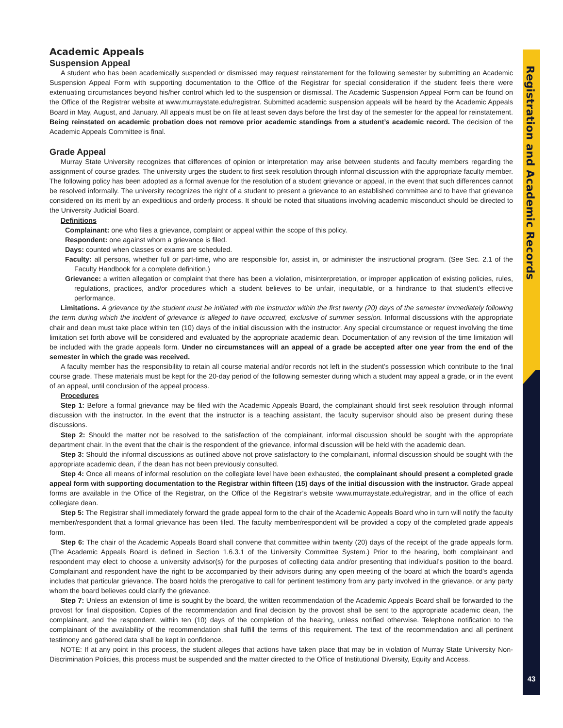Registration and Academic Records
Academic Appeals
Suspension Appeal
A student who has been academically suspended or dismissed may request reinstatement for the following semester by submitting an Academic Suspension Appeal Form with supporting documentation to the Office of the Registrar for special consideration if the student feels there were extenuating circumstances beyond his/her control which led to the suspension or dismissal. The Academic Suspension Appeal Form can be found on the Office of the Registrar website at www.murraystate.edu/registrar. Submitted academic suspension appeals will be heard by the Academic Appeals Board in May, August, and January. All appeals must be on file at least seven days before the first day of the semester for the appeal for reinstatement. Being reinstated on academic probation does not remove prior academic standings from a student’s academic record. The decision of the Academic Appeals Committee is final.
Grade Appeal
Murray State University recognizes that differences of opinion or interpretation may arise between students and faculty members regarding the assignment of course grades. The university urges the student to first seek resolution through informal discussion with the appropriate faculty member. The following policy has been adopted as a formal avenue for the resolution of a student grievance or appeal, in the event that such differences cannot be resolved informally. The university recognizes the right of a student to present a grievance to an established committee and to have that grievance considered on its merit by an expeditious and orderly process. It should be noted that situations involving academic misconduct should be directed to the University Judicial Board.
Definitions
Complainant: one who files a grievance, complaint or appeal within the scope of this policy.
Respondent: one against whom a grievance is filed.
Days: counted when classes or exams are scheduled.
Faculty: all persons, whether full or part-time, who are responsible for, assist in, or administer the instructional program. (See Sec. 2.1 of the Faculty Handbook for a complete definition.)
Grievance: a written allegation or complaint that there has been a violation, misinterpretation, or improper application of existing policies, rules, regulations, practices, and/or procedures which a student believes to be unfair, inequitable, or a hindrance to that student’s effective performance.
Limitations. A grievance by the student must be initiated with the instructor within the first twenty (20) days of the semester immediately following the term during which the incident of grievance is alleged to have occurred, exclusive of summer session. Informal discussions with the appropriate chair and dean must take place within ten (10) days of the initial discussion with the instructor. Any special circumstance or request involving the time limitation set forth above will be considered and evaluated by the appropriate academic dean. Documentation of any revision of the time limitation will be included with the grade appeals form. Under no circumstances will an appeal of a grade be accepted after one year from the end of the semester in which the grade was received.
A faculty member has the responsibility to retain all course material and/or records not left in the student’s possession which contribute to the final course grade. These materials must be kept for the 20-day period of the following semester during which a student may appeal a grade, or in the event of an appeal, until conclusion of the appeal process.
Procedures
Step 1: Before a formal grievance may be filed with the Academic Appeals Board, the complainant should first seek resolution through informal discussion with the instructor. In the event that the instructor is a teaching assistant, the faculty supervisor should also be present during these discussions.
Step 2: Should the matter not be resolved to the satisfaction of the complainant, informal discussion should be sought with the appropriate department chair. In the event that the chair is the respondent of the grievance, informal discussion will be held with the academic dean.
Step 3: Should the informal discussions as outlined above not prove satisfactory to the complainant, informal discussion should be sought with the appropriate academic dean, if the dean has not been previously consulted.
Step 4: Once all means of informal resolution on the collegiate level have been exhausted, the complainant should present a completed grade appeal form with supporting documentation to the Registrar within fifteen (15) days of the initial discussion with the instructor. Grade appeal forms are available in the Office of the Registrar, on the Office of the Registrar’s website www.murraystate.edu/registrar, and in the office of each collegiate dean.
Step 5: The Registrar shall immediately forward the grade appeal form to the chair of the Academic Appeals Board who in turn will notify the faculty member/respondent that a formal grievance has been filed. The faculty member/respondent will be provided a copy of the completed grade appeals form.
Step 6: The chair of the Academic Appeals Board shall convene that committee within twenty (20) days of the receipt of the grade appeals form. (The Academic Appeals Board is defined in Section 1.6.3.1 of the University Committee System.) Prior to the hearing, both complainant and respondent may elect to choose a university advisor(s) for the purposes of collecting data and/or presenting that individual’s position to the board. Complainant and respondent have the right to be accompanied by their advisors during any open meeting of the board at which the board’s agenda includes that particular grievance. The board holds the prerogative to call for pertinent testimony from any party involved in the grievance, or any party whom the board believes could clarify the grievance.
Step 7: Unless an extension of time is sought by the board, the written recommendation of the Academic Appeals Board shall be forwarded to the provost for final disposition. Copies of the recommendation and final decision by the provost shall be sent to the appropriate academic dean, the complainant, and the respondent, within ten (10) days of the completion of the hearing, unless notified otherwise. Telephone notification to the complainant of the availability of the recommendation shall fulfill the terms of this requirement. The text of the recommendation and all pertinent testimony and gathered data shall be kept in confidence.
NOTE: If at any point in this process, the student alleges that actions have taken place that may be in violation of Murray State University Non-Discrimination Policies, this process must be suspended and the matter directed to the Office of Institutional Diversity, Equity and Access.
43